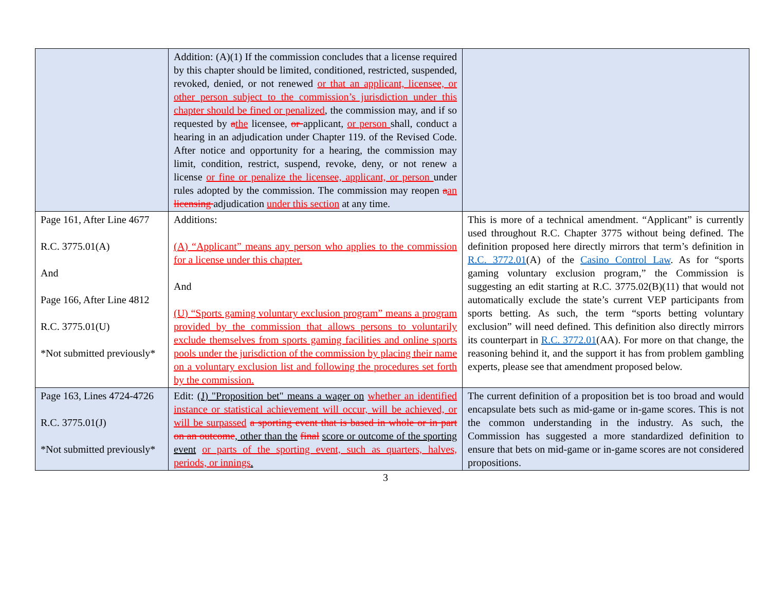| | Addition: (A)(1) If the commission concludes that a license required by this chapter should be limited, conditioned, restricted, suspended, revoked, denied, or not renewed or that an applicant, licensee, or other person subject to the commission’s jurisdiction under this chapter should be fined or penalized , the commission may, and if so requested by a the licensee, or applicant, or person shall, conduct a hearing in an adjudication under Chapter 119. of the Revised Code. After notice and opportunity for a hearing, the commission may limit, condition, restrict, suspend, revoke, deny, or not renew a license or fine or penalize the licensee, applicant, or person under rules adopted by the commission. The commission may reopen a an licensing adjudication under this section at any time. | |
| Page 161, After Line 4677 R.C. 3775.01(A) And Page 166, After Line 4812 R.C. 3775.01(U) *Not submitted previously* | Additions: (A) “Applicant” means any person who applies to the commission for a license under this chapter. And (U) “Sports gaming voluntary exclusion program” means a program provided by the commission that allows persons to voluntarily exclude themselves from sports gaming facilities and online sports pools under the jurisdiction of the commission by placing their name on a voluntary exclusion list and following the procedures set forth by the commission. | This is more of a technical amendment. “Applicant” is currently used throughout R.C. Chapter 3775 without being defined. The definition proposed here directly mirrors that term’s definition in R.C. 3772.01 (A) of the Casino Control Law . As for “sports gaming voluntary exclusion program,” the Commission is suggesting an edit starting at R.C. 3775.02(B)(11) that would not automatically exclude the state’s current VEP participants from sports betting. As such, the term “sports betting voluntary exclusion” will need defined. This definition also directly mirrors its counterpart in R.C. 3772.01 (AA). For more on that change, the reasoning behind it, and the support it has from problem gambling experts, please see that amendment proposed below. |
| Page 163, Lines 4724-4726 R.C. 3775.01(J) *Not submitted previously* | Edit: (J) "Proposition bet" means a wager on whether an identified instance or statistical achievement will occur, will be achieved, or will be surpassed a sporting event that is based in whole or in part on an outcome , other than the final score or outcome of the sporting event or parts of the sporting event, such as quarters, halves, periods, or innings . | The current definition of a proposition bet is too broad and would encapsulate bets such as mid-game or in-game scores. This is not the common understanding in the industry. As such, the Commission has suggested a more standardized definition to ensure that bets on mid-game or in-game scores are not considered propositions. |
3